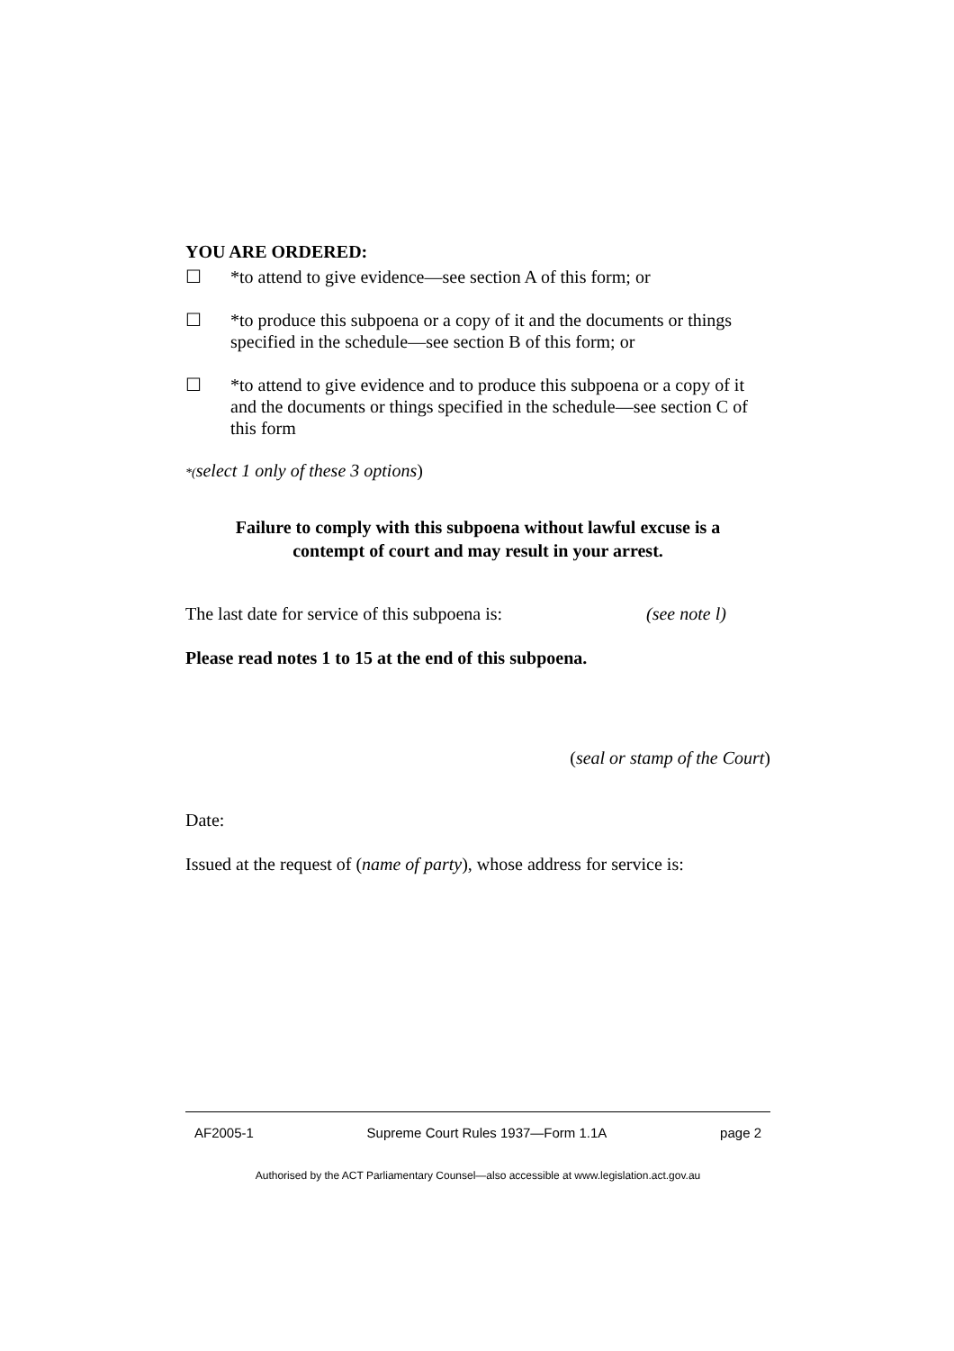YOU ARE ORDERED:
☐ *to attend to give evidence—see section A of this form; or
☐ *to produce this subpoena or a copy of it and the documents or things specified in the schedule—see section B of this form; or
☐ *to attend to give evidence and to produce this subpoena or a copy of it and the documents or things specified in the schedule—see section C of this form
*(select 1 only of these 3 options)
Failure to comply with this subpoena without lawful excuse is a
contempt of court and may result in your arrest.
The last date for service of this subpoena is: (see note l)
Please read notes 1 to 15 at the end of this subpoena.
(seal or stamp of the Court)
Date:
Issued at the request of (name of party), whose address for service is:
AF2005-1 Supreme Court Rules 1937—Form 1.1A page 2
Authorised by the ACT Parliamentary Counsel—also accessible at www.legislation.act.gov.au